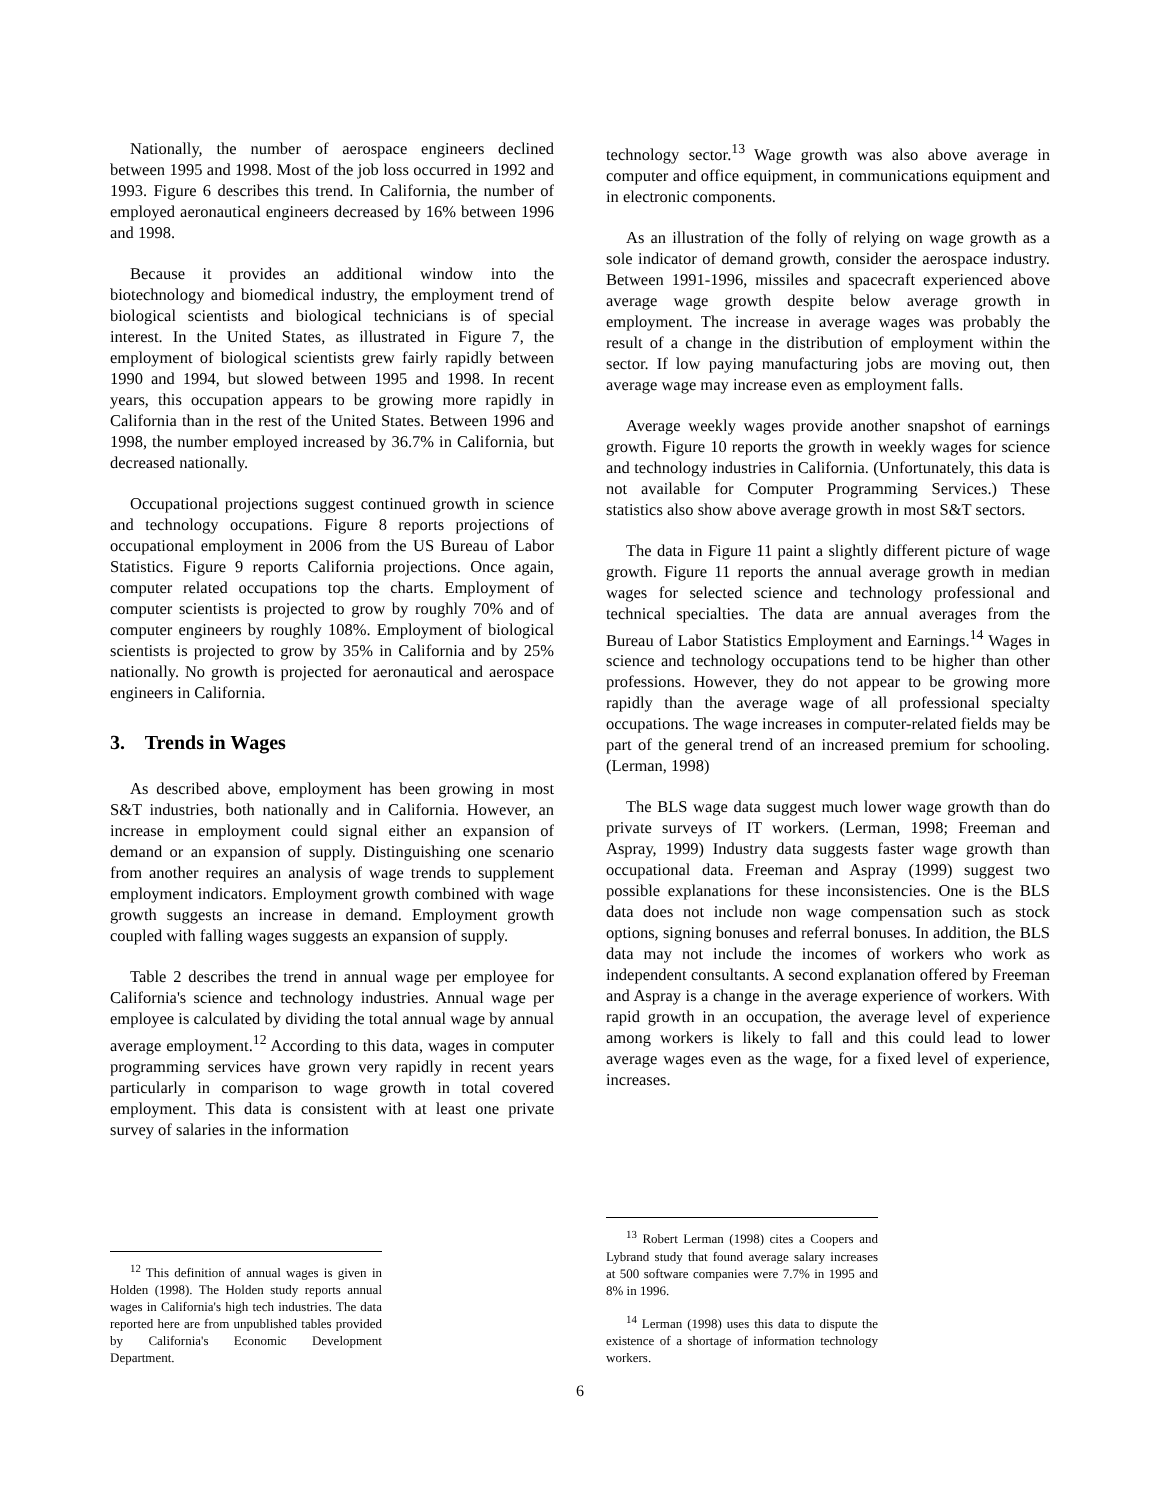Nationally, the number of aerospace engineers declined between 1995 and 1998. Most of the job loss occurred in 1992 and 1993. Figure 6 describes this trend. In California, the number of employed aeronautical engineers decreased by 16% between 1996 and 1998.
Because it provides an additional window into the biotechnology and biomedical industry, the employment trend of biological scientists and biological technicians is of special interest. In the United States, as illustrated in Figure 7, the employment of biological scientists grew fairly rapidly between 1990 and 1994, but slowed between 1995 and 1998. In recent years, this occupation appears to be growing more rapidly in California than in the rest of the United States. Between 1996 and 1998, the number employed increased by 36.7% in California, but decreased nationally.
Occupational projections suggest continued growth in science and technology occupations. Figure 8 reports projections of occupational employment in 2006 from the US Bureau of Labor Statistics. Figure 9 reports California projections. Once again, computer related occupations top the charts. Employment of computer scientists is projected to grow by roughly 70% and of computer engineers by roughly 108%. Employment of biological scientists is projected to grow by 35% in California and by 25% nationally. No growth is projected for aeronautical and aerospace engineers in California.
3. Trends in Wages
As described above, employment has been growing in most S&T industries, both nationally and in California. However, an increase in employment could signal either an expansion of demand or an expansion of supply. Distinguishing one scenario from another requires an analysis of wage trends to supplement employment indicators. Employment growth combined with wage growth suggests an increase in demand. Employment growth coupled with falling wages suggests an expansion of supply.
Table 2 describes the trend in annual wage per employee for California's science and technology industries. Annual wage per employee is calculated by dividing the total annual wage by annual average employment.<sup>12</sup> According to this data, wages in computer programming services have grown very rapidly in recent years particularly in comparison to wage growth in total covered employment. This data is consistent with at least one private survey of salaries in the information
<sup>12</sup> This definition of annual wages is given in Holden (1998). The Holden study reports annual wages in California's high tech industries. The data reported here are from unpublished tables provided by California's Economic Development Department.
technology sector.<sup>13</sup> Wage growth was also above average in computer and office equipment, in communications equipment and in electronic components.
As an illustration of the folly of relying on wage growth as a sole indicator of demand growth, consider the aerospace industry. Between 1991-1996, missiles and spacecraft experienced above average wage growth despite below average growth in employment. The increase in average wages was probably the result of a change in the distribution of employment within the sector. If low paying manufacturing jobs are moving out, then average wage may increase even as employment falls.
Average weekly wages provide another snapshot of earnings growth. Figure 10 reports the growth in weekly wages for science and technology industries in California. (Unfortunately, this data is not available for Computer Programming Services.) These statistics also show above average growth in most S&T sectors.
The data in Figure 11 paint a slightly different picture of wage growth. Figure 11 reports the annual average growth in median wages for selected science and technology professional and technical specialties. The data are annual averages from the Bureau of Labor Statistics Employment and Earnings.<sup>14</sup> Wages in science and technology occupations tend to be higher than other professions. However, they do not appear to be growing more rapidly than the average wage of all professional specialty occupations. The wage increases in computer-related fields may be part of the general trend of an increased premium for schooling. (Lerman, 1998)
The BLS wage data suggest much lower wage growth than do private surveys of IT workers. (Lerman, 1998; Freeman and Aspray, 1999) Industry data suggests faster wage growth than occupational data. Freeman and Aspray (1999) suggest two possible explanations for these inconsistencies. One is the BLS data does not include non wage compensation such as stock options, signing bonuses and referral bonuses. In addition, the BLS data may not include the incomes of workers who work as independent consultants. A second explanation offered by Freeman and Aspray is a change in the average experience of workers. With rapid growth in an occupation, the average level of experience among workers is likely to fall and this could lead to lower average wages even as the wage, for a fixed level of experience, increases.
<sup>13</sup> Robert Lerman (1998) cites a Coopers and Lybrand study that found average salary increases at 500 software companies were 7.7% in 1995 and 8% in 1996.
<sup>14</sup> Lerman (1998) uses this data to dispute the existence of a shortage of information technology workers.
6